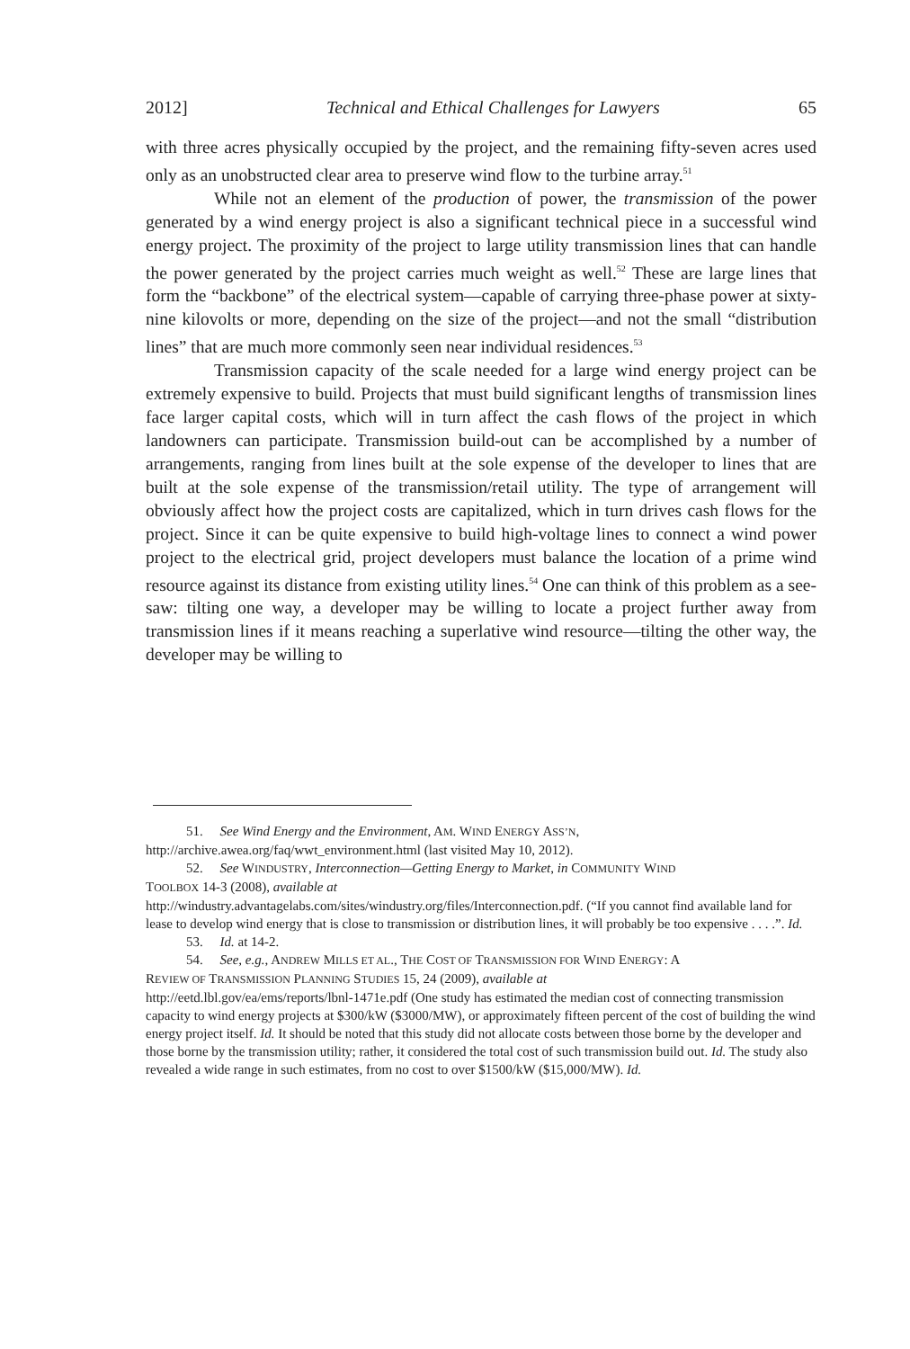2012] Technical and Ethical Challenges for Lawyers 65
with three acres physically occupied by the project, and the remaining fifty-seven acres used only as an unobstructed clear area to preserve wind flow to the turbine array.<sup>51</sup>
While not an element of the production of power, the transmission of the power generated by a wind energy project is also a significant technical piece in a successful wind energy project. The proximity of the project to large utility transmission lines that can handle the power generated by the project carries much weight as well.<sup>52</sup> These are large lines that form the “backbone” of the electrical system—capable of carrying three-phase power at sixty-nine kilovolts or more, depending on the size of the project—and not the small “distribution lines” that are much more commonly seen near individual residences.<sup>53</sup>
Transmission capacity of the scale needed for a large wind energy project can be extremely expensive to build. Projects that must build significant lengths of transmission lines face larger capital costs, which will in turn affect the cash flows of the project in which landowners can participate. Transmission build-out can be accomplished by a number of arrangements, ranging from lines built at the sole expense of the developer to lines that are built at the sole expense of the transmission/retail utility. The type of arrangement will obviously affect how the project costs are capitalized, which in turn drives cash flows for the project. Since it can be quite expensive to build high-voltage lines to connect a wind power project to the electrical grid, project developers must balance the location of a prime wind resource against its distance from existing utility lines.<sup>54</sup> One can think of this problem as a see-saw: tilting one way, a developer may be willing to locate a project further away from transmission lines if it means reaching a superlative wind resource—tilting the other way, the developer may be willing to
51. See Wind Energy and the Environment, AM. WIND ENERGY ASS’N,
http://archive.awea.org/faq/wwt_environment.html (last visited May 10, 2012).
52. See WINDUSTRY, Interconnection—Getting Energy to Market, in COMMUNITY WIND
TOOLBOX 14-3 (2008), available at
http://windustry.advantagelabs.com/sites/windustry.org/files/Interconnection.pdf. (“If you cannot find available land for lease to develop wind energy that is close to transmission or distribution lines, it will probably be too expensive . . . .”. Id.
53. Id. at 14-2.
54. See, e.g., ANDREW MILLS ET AL., THE COST OF TRANSMISSION FOR WIND ENERGY: A
REVIEW OF TRANSMISSION PLANNING STUDIES 15, 24 (2009), available at
http://eetd.lbl.gov/ea/ems/reports/lbnl-1471e.pdf (One study has estimated the median cost of connecting transmission capacity to wind energy projects at $300/kW ($3000/MW), or approximately fifteen percent of the cost of building the wind energy project itself. Id. It should be noted that this study did not allocate costs between those borne by the developer and those borne by the transmission utility; rather, it considered the total cost of such transmission build out. Id. The study also revealed a wide range in such estimates, from no cost to over $1500/kW ($15,000/MW). Id.